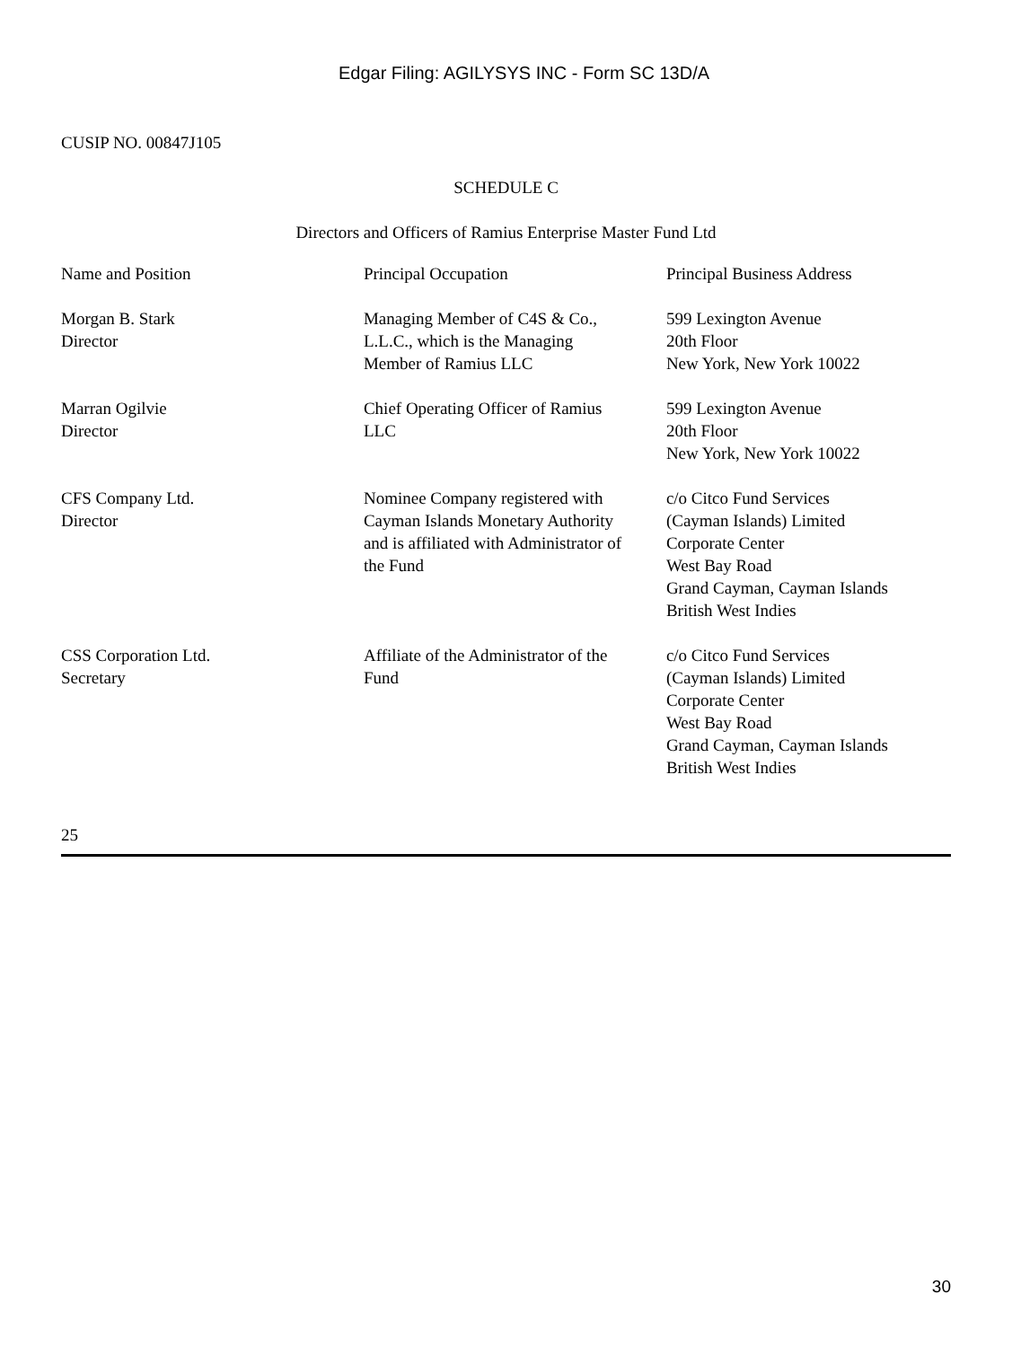Edgar Filing: AGILYSYS INC - Form SC 13D/A
CUSIP NO. 00847J105
SCHEDULE C
Directors and Officers of Ramius Enterprise Master Fund Ltd
| Name and Position | Principal Occupation | Principal Business Address |
| --- | --- | --- |
| Morgan B. Stark Director | Managing Member of C4S & Co., L.L.C., which is the Managing Member of Ramius LLC | 599 Lexington Avenue 20th Floor New York, New York 10022 |
| Marran Ogilvie Director | Chief Operating Officer of Ramius LLC | 599 Lexington Avenue 20th Floor New York, New York 10022 |
| CFS Company Ltd. Director | Nominee Company registered with Cayman Islands Monetary Authority and is affiliated with Administrator of the Fund | c/o Citco Fund Services (Cayman Islands) Limited Corporate Center West Bay Road Grand Cayman, Cayman Islands British West Indies |
| CSS Corporation Ltd. Secretary | Affiliate of the Administrator of the Fund | c/o Citco Fund Services (Cayman Islands) Limited Corporate Center West Bay Road Grand Cayman, Cayman Islands British West Indies |
25
30